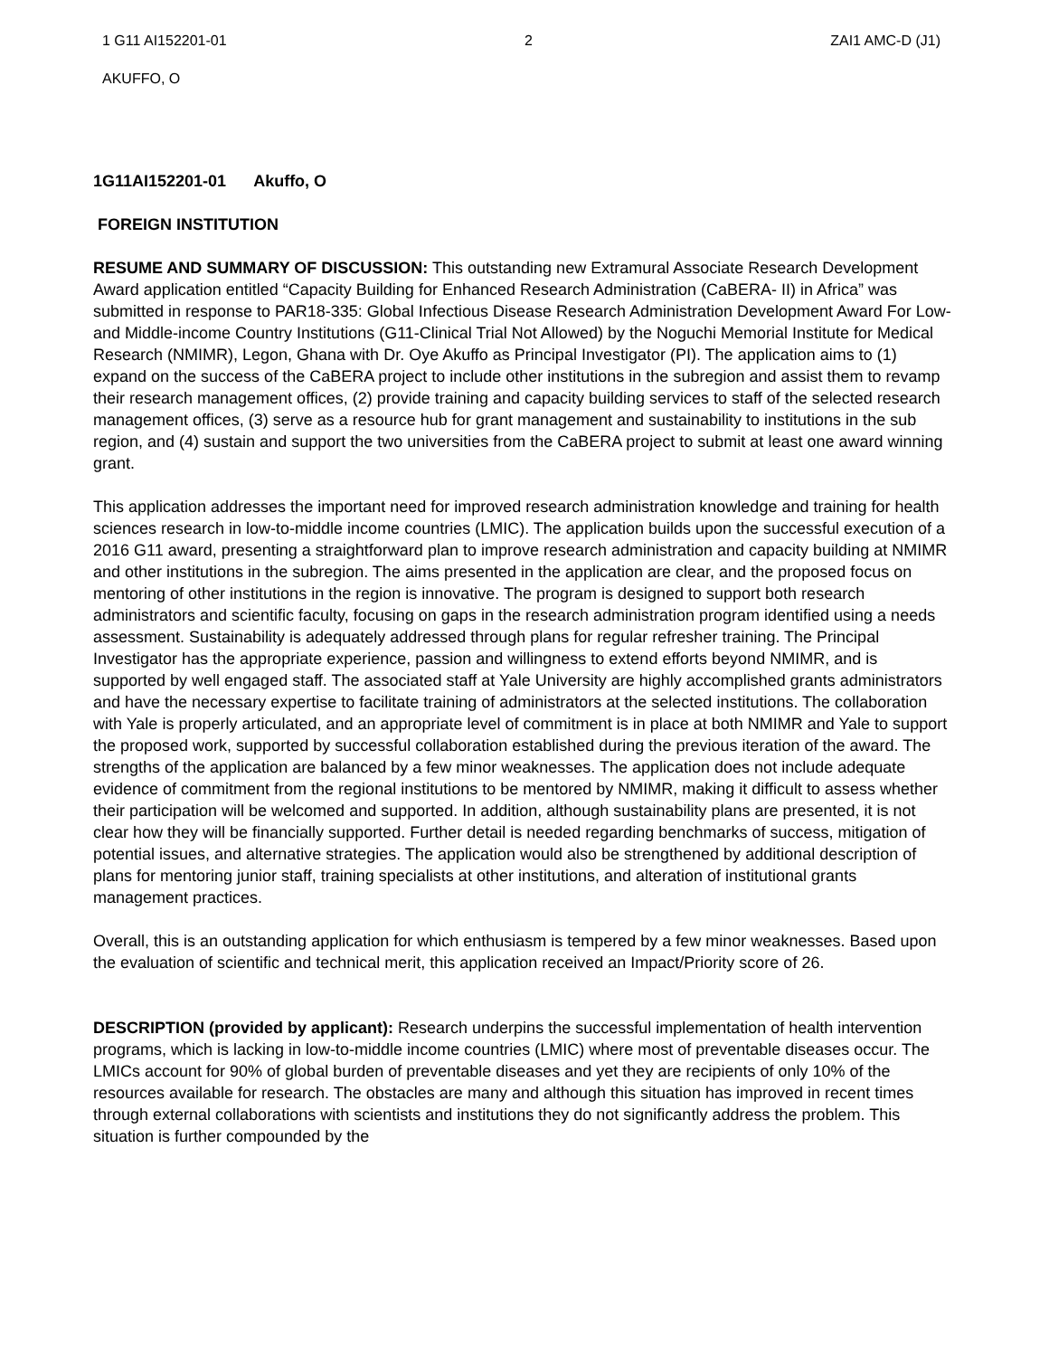1 G11 AI152201-01 2 ZAI1 AMC-D (J1)
AKUFFO, O
1G11AI152201-01 Akuffo, O
FOREIGN INSTITUTION
RESUME AND SUMMARY OF DISCUSSION: This outstanding new Extramural Associate Research Development Award application entitled “Capacity Building for Enhanced Research Administration (CaBERA- II) in Africa” was submitted in response to PAR18-335: Global Infectious Disease Research Administration Development Award For Low-and Middle-income Country Institutions (G11-Clinical Trial Not Allowed) by the Noguchi Memorial Institute for Medical Research (NMIMR), Legon, Ghana with Dr. Oye Akuffo as Principal Investigator (PI). The application aims to (1) expand on the success of the CaBERA project to include other institutions in the subregion and assist them to revamp their research management offices, (2) provide training and capacity building services to staff of the selected research management offices, (3) serve as a resource hub for grant management and sustainability to institutions in the sub region, and (4) sustain and support the two universities from the CaBERA project to submit at least one award winning grant.
This application addresses the important need for improved research administration knowledge and training for health sciences research in low-to-middle income countries (LMIC). The application builds upon the successful execution of a 2016 G11 award, presenting a straightforward plan to improve research administration and capacity building at NMIMR and other institutions in the subregion. The aims presented in the application are clear, and the proposed focus on mentoring of other institutions in the region is innovative. The program is designed to support both research administrators and scientific faculty, focusing on gaps in the research administration program identified using a needs assessment. Sustainability is adequately addressed through plans for regular refresher training. The Principal Investigator has the appropriate experience, passion and willingness to extend efforts beyond NMIMR, and is supported by well engaged staff. The associated staff at Yale University are highly accomplished grants administrators and have the necessary expertise to facilitate training of administrators at the selected institutions. The collaboration with Yale is properly articulated, and an appropriate level of commitment is in place at both NMIMR and Yale to support the proposed work, supported by successful collaboration established during the previous iteration of the award. The strengths of the application are balanced by a few minor weaknesses. The application does not include adequate evidence of commitment from the regional institutions to be mentored by NMIMR, making it difficult to assess whether their participation will be welcomed and supported. In addition, although sustainability plans are presented, it is not clear how they will be financially supported. Further detail is needed regarding benchmarks of success, mitigation of potential issues, and alternative strategies. The application would also be strengthened by additional description of plans for mentoring junior staff, training specialists at other institutions, and alteration of institutional grants management practices.
Overall, this is an outstanding application for which enthusiasm is tempered by a few minor weaknesses. Based upon the evaluation of scientific and technical merit, this application received an Impact/Priority score of 26.
DESCRIPTION (provided by applicant): Research underpins the successful implementation of health intervention programs, which is lacking in low-to-middle income countries (LMIC) where most of preventable diseases occur. The LMICs account for 90% of global burden of preventable diseases and yet they are recipients of only 10% of the resources available for research. The obstacles are many and although this situation has improved in recent times through external collaborations with scientists and institutions they do not significantly address the problem. This situation is further compounded by the